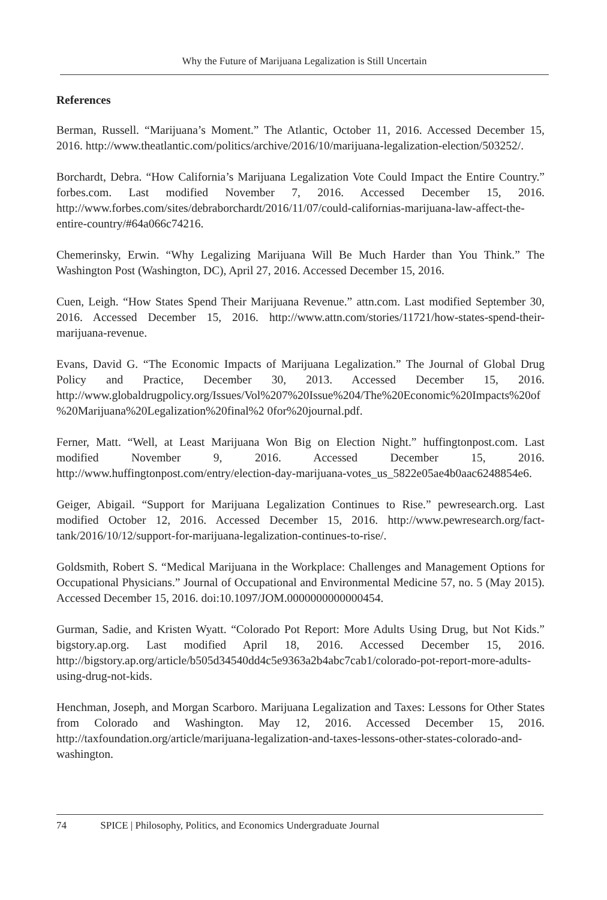Why the Future of Marijuana Legalization is Still Uncertain
References
Berman, Russell. “Marijuana’s Moment.” The Atlantic, October 11, 2016. Accessed December 15, 2016. http://www.theatlantic.com/politics/archive/2016/10/marijuana-legalization-election/503252/.
Borchardt, Debra. “How California’s Marijuana Legalization Vote Could Impact the Entire Country.” forbes.com. Last modified November 7, 2016. Accessed December 15, 2016. http://www.forbes.com/sites/debraborchardt/2016/11/07/could-californias-marijuana-law-affect-the-entire-country/#64a066c74216.
Chemerinsky, Erwin. “Why Legalizing Marijuana Will Be Much Harder than You Think.” The Washington Post (Washington, DC), April 27, 2016. Accessed December 15, 2016.
Cuen, Leigh. “How States Spend Their Marijuana Revenue.” attn.com. Last modified September 30, 2016. Accessed December 15, 2016. http://www.attn.com/stories/11721/how-states-spend-their-marijuana-revenue.
Evans, David G. “The Economic Impacts of Marijuana Legalization.” The Journal of Global Drug Policy and Practice, December 30, 2013. Accessed December 15, 2016. http://www.globaldrugpolicy.org/Issues/Vol%207%20Issue%204/The%20Economic%20Impacts%20of%20Marijuana%20Legalization%20final%2 0for%20journal.pdf.
Ferner, Matt. “Well, at Least Marijuana Won Big on Election Night.” huffingtonpost.com. Last modified November 9, 2016. Accessed December 15, 2016. http://www.huffingtonpost.com/entry/election-day-marijuana-votes_us_5822e05ae4b0aac6248854e6.
Geiger, Abigail. “Support for Marijuana Legalization Continues to Rise.” pewresearch.org. Last modified October 12, 2016. Accessed December 15, 2016. http://www.pewresearch.org/fact-tank/2016/10/12/support-for-marijuana-legalization-continues-to-rise/.
Goldsmith, Robert S. “Medical Marijuana in the Workplace: Challenges and Management Options for Occupational Physicians.” Journal of Occupational and Environmental Medicine 57, no. 5 (May 2015). Accessed December 15, 2016. doi:10.1097/JOM.0000000000000454.
Gurman, Sadie, and Kristen Wyatt. “Colorado Pot Report: More Adults Using Drug, but Not Kids.” bigstory.ap.org. Last modified April 18, 2016. Accessed December 15, 2016. http://bigstory.ap.org/article/b505d34540dd4c5e9363a2b4abc7cab1/colorado-pot-report-more-adults-using-drug-not-kids.
Henchman, Joseph, and Morgan Scarboro. Marijuana Legalization and Taxes: Lessons for Other States from Colorado and Washington. May 12, 2016. Accessed December 15, 2016. http://taxfoundation.org/article/marijuana-legalization-and-taxes-lessons-other-states-colorado-and-washington.
74 SPICE | Philosophy, Politics, and Economics Undergraduate Journal